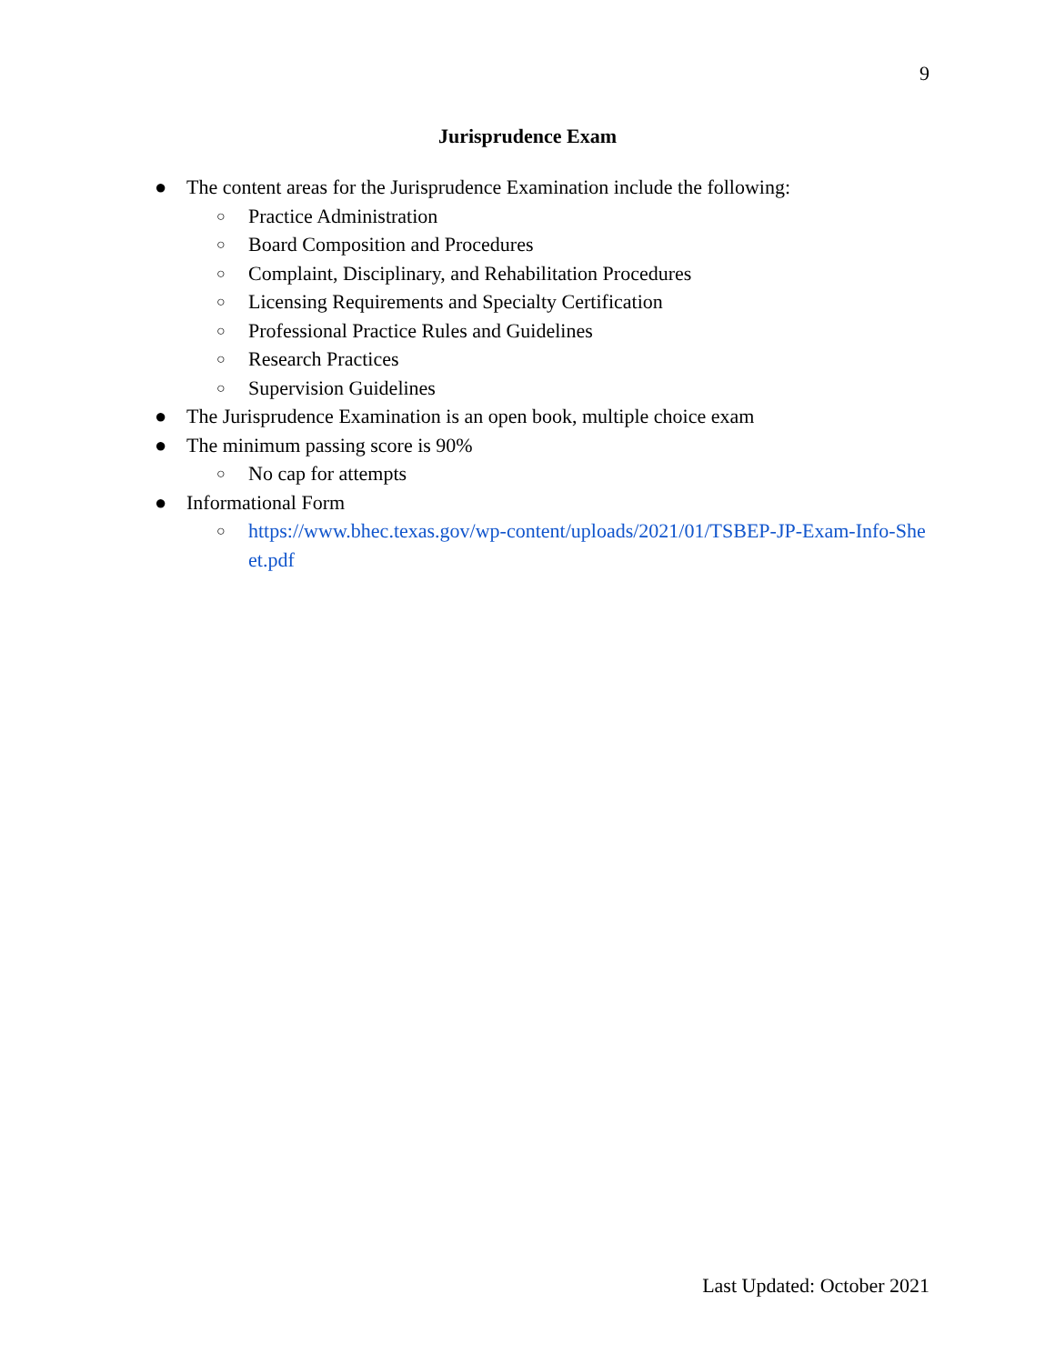9
Jurisprudence Exam
● The content areas for the Jurisprudence Examination include the following:
○ Practice Administration
○ Board Composition and Procedures
○ Complaint, Disciplinary, and Rehabilitation Procedures
○ Licensing Requirements and Specialty Certification
○ Professional Practice Rules and Guidelines
○ Research Practices
○ Supervision Guidelines
● The Jurisprudence Examination is an open book, multiple choice exam
● The minimum passing score is 90%
○ No cap for attempts
● Informational Form
○ https://www.bhec.texas.gov/wp-content/uploads/2021/01/TSBEP-JP-Exam-Info-Sheet.pdf
Last Updated: October 2021